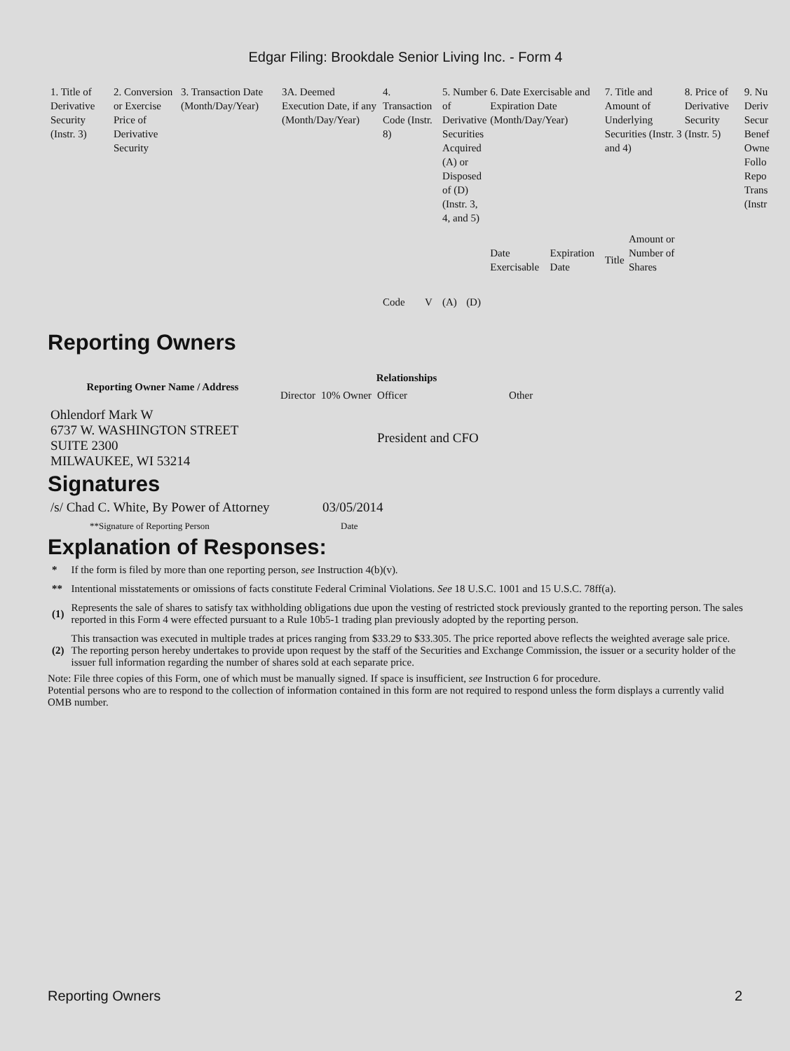Edgar Filing: Brookdale Senior Living Inc. - Form 4
| 1. Title of Derivative Security (Instr. 3) | 2. Conversion or Exercise Price of Derivative Security | 3. Transaction Date (Month/Day/Year) | 3A. Deemed Execution Date, if any (Month/Day/Year) | 4. Transaction Code (Instr. 8) | | 5. Number of Derivative Securities Acquired (A) or Disposed of (D) (Instr. 3, 4, and 5) | | 6. Date Exercisable and Expiration Date (Month/Day/Year) | | 7. Title and Amount of Underlying Securities (Instr. 3 and 4) | | 8. Price of Derivative Security (Instr. 5) | 9. Nu Deriv Secur Benef Owne Follo Repo Trans (Instr |
| | | | | Code | V | (A) | (D) | Date Exercisable | Expiration Date | Title | Amount or Number of Shares | | |
Reporting Owners
| Reporting Owner Name / Address | Relationships | | | |
| --- | --- | --- | --- | --- |
| | Director | 10% Owner | Officer | Other |
| Ohlendorf Mark W 6737 W. WASHINGTON STREET SUITE 2300 MILWAUKEE, WI 53214 | | | President and CFO | |
Signatures
| /s/ Chad C. White, By Power of Attorney | 03/05/2014 |
| **Signature of Reporting Person | Date |
Explanation of Responses:
| * | If the form is filed by more than one reporting person, see Instruction 4(b)(v). |
| ** | Intentional misstatements or omissions of facts constitute Federal Criminal Violations. See 18 U.S.C. 1001 and 15 U.S.C. 78ff(a). |
| (1) | Represents the sale of shares to satisfy tax withholding obligations due upon the vesting of restricted stock previously granted to the reporting person. The sales reported in this Form 4 were effected pursuant to a Rule 10b5-1 trading plan previously adopted by the reporting person. |
| (2) | This transaction was executed in multiple trades at prices ranging from $33.29 to $33.305. The price reported above reflects the weighted average sale price. The reporting person hereby undertakes to provide upon request by the staff of the Securities and Exchange Commission, the issuer or a security holder of the issuer full information regarding the number of shares sold at each separate price. |
Note: File three copies of this Form, one of which must be manually signed. If space is insufficient, see Instruction 6 for procedure.
Potential persons who are to respond to the collection of information contained in this form are not required to respond unless the form displays a currently valid OMB number.
Reporting Owners 2